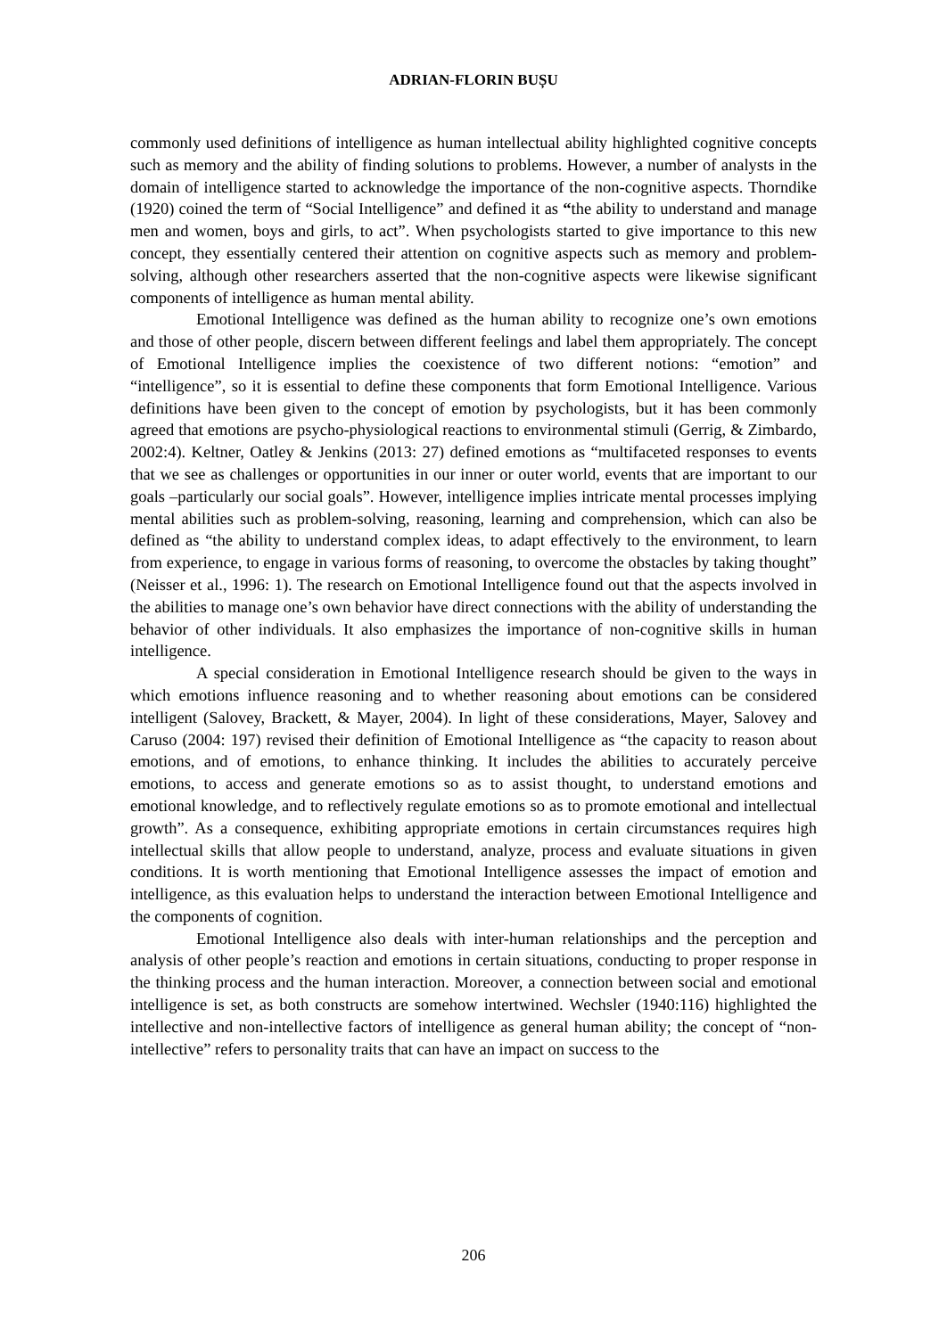ADRIAN-FLORIN BUȘU
commonly used definitions of intelligence as human intellectual ability highlighted cognitive concepts such as memory and the ability of finding solutions to problems. However, a number of analysts in the domain of intelligence started to acknowledge the importance of the non-cognitive aspects. Thorndike (1920) coined the term of “Social Intelligence” and defined it as “the ability to understand and manage men and women, boys and girls, to act”. When psychologists started to give importance to this new concept, they essentially centered their attention on cognitive aspects such as memory and problem-solving, although other researchers asserted that the non-cognitive aspects were likewise significant components of intelligence as human mental ability.
Emotional Intelligence was defined as the human ability to recognize one’s own emotions and those of other people, discern between different feelings and label them appropriately. The concept of Emotional Intelligence implies the coexistence of two different notions: “emotion” and “intelligence”, so it is essential to define these components that form Emotional Intelligence. Various definitions have been given to the concept of emotion by psychologists, but it has been commonly agreed that emotions are psycho-physiological reactions to environmental stimuli (Gerrig, & Zimbardo, 2002:4). Keltner, Oatley & Jenkins (2013: 27) defined emotions as “multifaceted responses to events that we see as challenges or opportunities in our inner or outer world, events that are important to our goals –particularly our social goals”. However, intelligence implies intricate mental processes implying mental abilities such as problem-solving, reasoning, learning and comprehension, which can also be defined as “the ability to understand complex ideas, to adapt effectively to the environment, to learn from experience, to engage in various forms of reasoning, to overcome the obstacles by taking thought” (Neisser et al., 1996: 1). The research on Emotional Intelligence found out that the aspects involved in the abilities to manage one’s own behavior have direct connections with the ability of understanding the behavior of other individuals. It also emphasizes the importance of non-cognitive skills in human intelligence.
A special consideration in Emotional Intelligence research should be given to the ways in which emotions influence reasoning and to whether reasoning about emotions can be considered intelligent (Salovey, Brackett, & Mayer, 2004). In light of these considerations, Mayer, Salovey and Caruso (2004: 197) revised their definition of Emotional Intelligence as “the capacity to reason about emotions, and of emotions, to enhance thinking. It includes the abilities to accurately perceive emotions, to access and generate emotions so as to assist thought, to understand emotions and emotional knowledge, and to reflectively regulate emotions so as to promote emotional and intellectual growth”. As a consequence, exhibiting appropriate emotions in certain circumstances requires high intellectual skills that allow people to understand, analyze, process and evaluate situations in given conditions. It is worth mentioning that Emotional Intelligence assesses the impact of emotion and intelligence, as this evaluation helps to understand the interaction between Emotional Intelligence and the components of cognition.
Emotional Intelligence also deals with inter-human relationships and the perception and analysis of other people’s reaction and emotions in certain situations, conducting to proper response in the thinking process and the human interaction. Moreover, a connection between social and emotional intelligence is set, as both constructs are somehow intertwined. Wechsler (1940:116) highlighted the intellective and non-intellective factors of intelligence as general human ability; the concept of “non-intellective” refers to personality traits that can have an impact on success to the
206